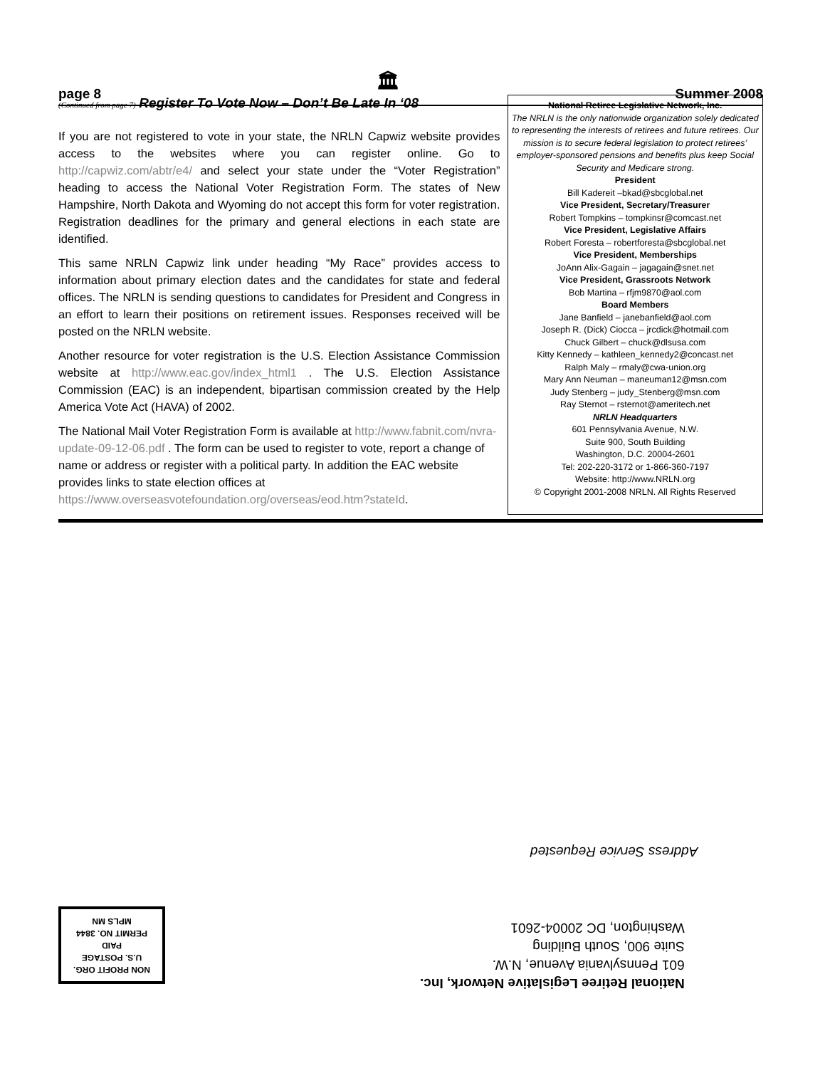page 8 🏛 Summer 2008
(Continued from page 7) Register To Vote Now – Don’t Be Late In ‘08
If you are not registered to vote in your state, the NRLN Capwiz website provides access to the websites where you can register online. Go to http://capwiz.com/abtr/e4/ and select your state under the “Voter Registration” heading to access the National Voter Registration Form. The states of New Hampshire, North Dakota and Wyoming do not accept this form for voter registration. Registration deadlines for the primary and general elections in each state are identified.
This same NRLN Capwiz link under heading “My Race” provides access to information about primary election dates and the candidates for state and federal offices. The NRLN is sending questions to candidates for President and Congress in an effort to learn their positions on retirement issues. Responses received will be posted on the NRLN website.
Another resource for voter registration is the U.S. Election Assistance Commission website at http://www.eac.gov/index_html1 . The U.S. Election Assistance Commission (EAC) is an independent, bipartisan commission created by the Help America Vote Act (HAVA) of 2002.
The National Mail Voter Registration Form is available at http://www.fabnit.com/nvra-update-09-12-06.pdf . The form can be used to register to vote, report a change of name or address or register with a political party. In addition the EAC website provides links to state election offices at https://www.overseasvotefoundation.org/overseas/eod.htm?stateId.
National Retiree Legislative Network, Inc.
The NRLN is the only nationwide organization solely dedicated to representing the interests of retirees and future retirees. Our mission is to secure federal legislation to protect retirees’ employer-sponsored pensions and benefits plus keep Social Security and Medicare strong.
President
Bill Kadereit –bkad@sbcglobal.net
Vice President, Secretary/Treasurer
Robert Tompkins – tompkinsr@comcast.net
Vice President, Legislative Affairs
Robert Foresta – robertforesta@sbcglobal.net
Vice President, Memberships
JoAnn Alix-Gagain – jagagain@snet.net
Vice President, Grassroots Network
Bob Martina – rfjm9870@aol.com
Board Members
Jane Banfield – janebanfield@aol.com
Joseph R. (Dick) Ciocca – jrcdick@hotmail.com
Chuck Gilbert – chuck@dlsusa.com
Kitty Kennedy – kathleen_kennedy2@concast.net
Ralph Maly – rmaly@cwa-union.org
Mary Ann Neuman – maneuman12@msn.com
Judy Stenberg – judy_Stenberg@msn.com
Ray Sternot – rsternot@ameritech.net
NRLN Headquarters
601 Pennsylvania Avenue, N.W.
Suite 900, South Building
Washington, D.C. 20004-2601
Tel: 202-220-3172 or 1-866-360-7197
Website: http://www.NRLN.org
© Copyright 2001-2008 NRLN. All Rights Reserved
Address Service Requested
National Retiree Legislative Network, Inc.
601 Pennsylvania Avenue, N.W.
Suite 900, South Building
Washington, DC 20004-2601
NON PROFIT ORG.
U.S. POSTAGE
PAID
PERMIT NO. 3844
MPLS MN